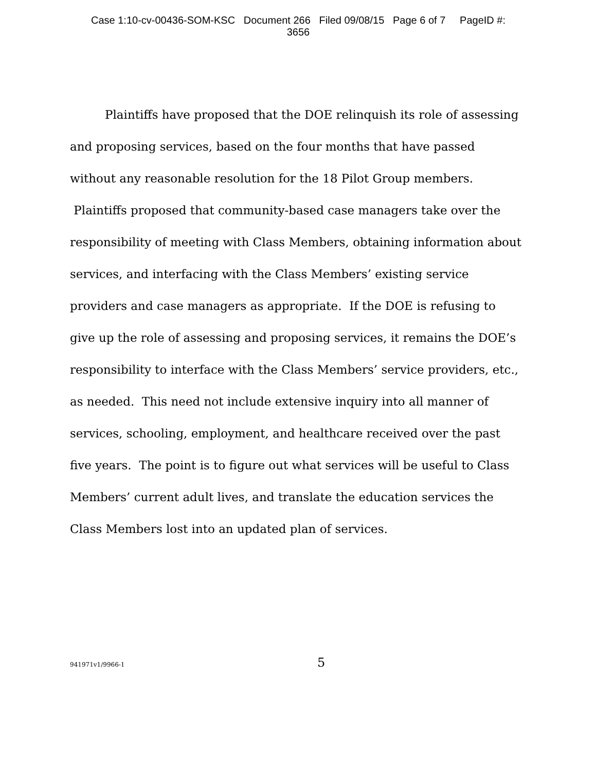Case 1:10-cv-00436-SOM-KSC Document 266 Filed 09/08/15 Page 6 of 7 PageID #:
3656
Plaintiffs have proposed that the DOE relinquish its role of assessing and proposing services, based on the four months that have passed without any reasonable resolution for the 18 Pilot Group members. Plaintiffs proposed that community-based case managers take over the responsibility of meeting with Class Members, obtaining information about services, and interfacing with the Class Members’ existing service providers and case managers as appropriate. If the DOE is refusing to give up the role of assessing and proposing services, it remains the DOE’s responsibility to interface with the Class Members’ service providers, etc., as needed. This need not include extensive inquiry into all manner of services, schooling, employment, and healthcare received over the past five years. The point is to figure out what services will be useful to Class Members’ current adult lives, and translate the education services the Class Members lost into an updated plan of services.
941971v1/9966-1 5